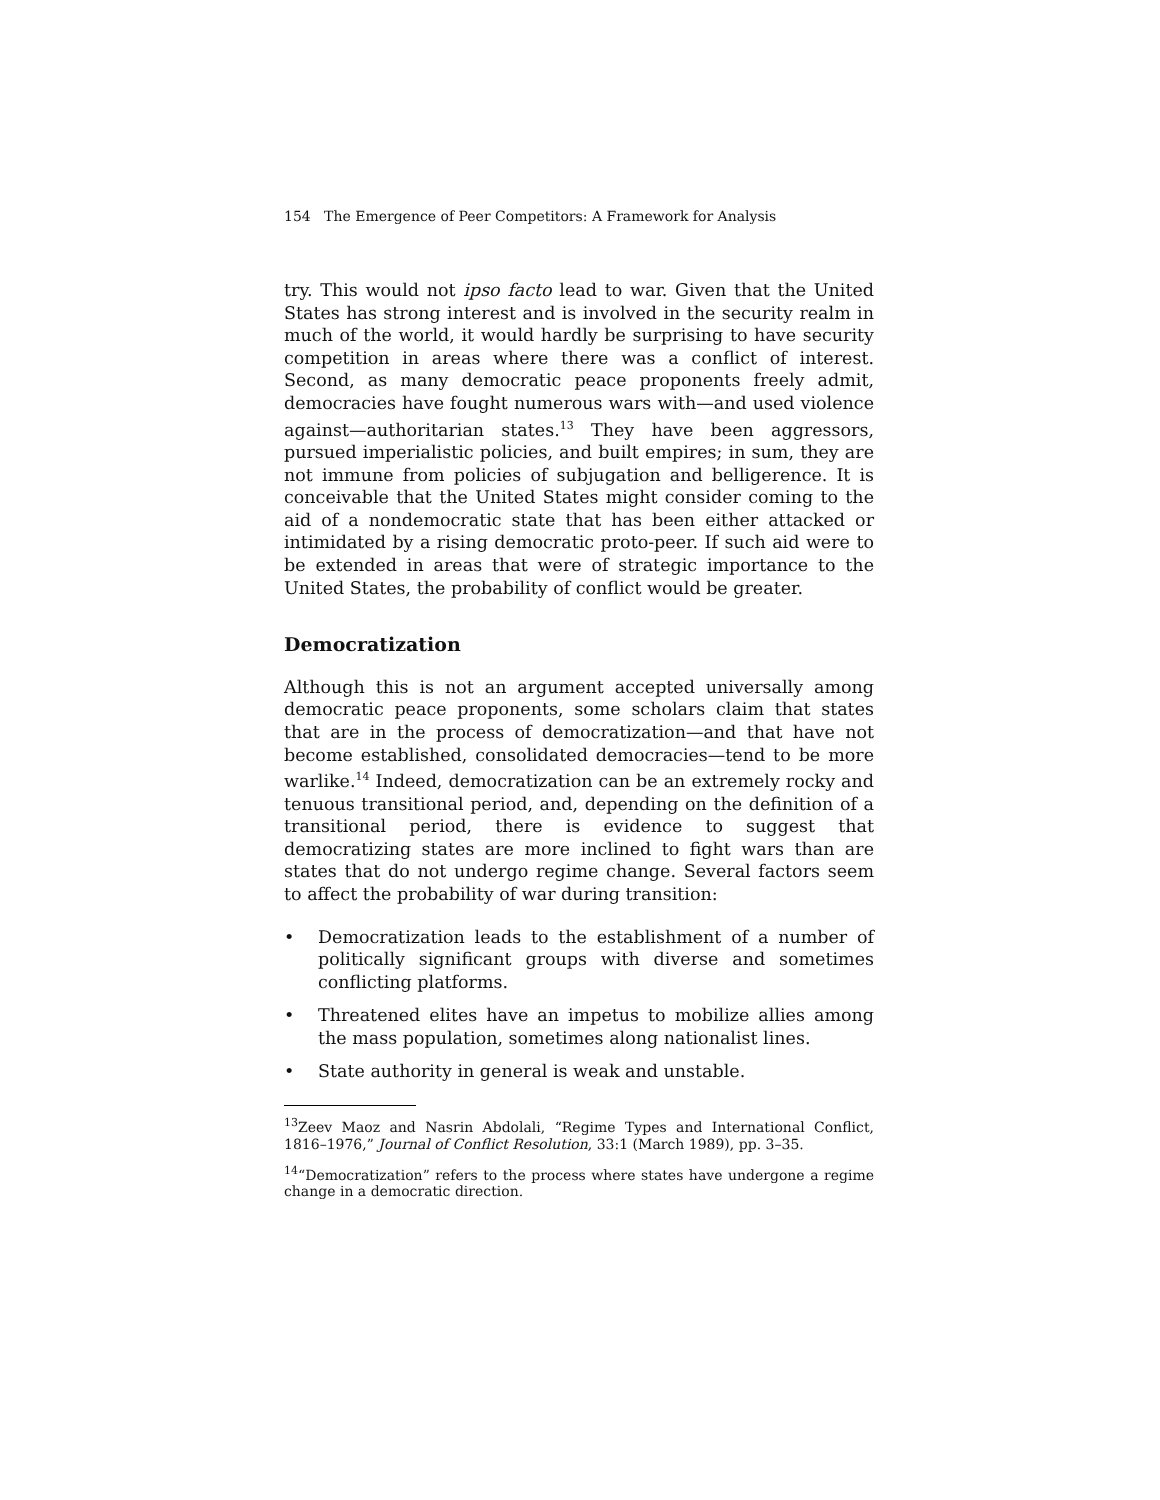154 The Emergence of Peer Competitors: A Framework for Analysis
try. This would not ipso facto lead to war. Given that the United States has strong interest and is involved in the security realm in much of the world, it would hardly be surprising to have security competition in areas where there was a conflict of interest. Second, as many democratic peace proponents freely admit, democracies have fought numerous wars with—and used violence against—authoritarian states.<sup>13</sup> They have been aggressors, pursued imperialistic policies, and built empires; in sum, they are not immune from policies of subjugation and belligerence. It is conceivable that the United States might consider coming to the aid of a nondemocratic state that has been either attacked or intimidated by a rising democratic proto-peer. If such aid were to be extended in areas that were of strategic importance to the United States, the probability of conflict would be greater.
Democratization
Although this is not an argument accepted universally among democratic peace proponents, some scholars claim that states that are in the process of democratization—and that have not become established, consolidated democracies—tend to be more warlike.<sup>14</sup> Indeed, democratization can be an extremely rocky and tenuous transitional period, and, depending on the definition of a transitional period, there is evidence to suggest that democratizing states are more inclined to fight wars than are states that do not undergo regime change. Several factors seem to affect the probability of war during transition:
• Democratization leads to the establishment of a number of politically significant groups with diverse and sometimes conflicting platforms.
• Threatened elites have an impetus to mobilize allies among the mass population, sometimes along nationalist lines.
• State authority in general is weak and unstable.
<sup>13</sup> Zeev Maoz and Nasrin Abdolali, “Regime Types and International Conflict, 1816–1976,” Journal of Conflict Resolution, 33:1 (March 1989), pp. 3–35.
<sup>14</sup> “Democratization” refers to the process where states have undergone a regime change in a democratic direction.